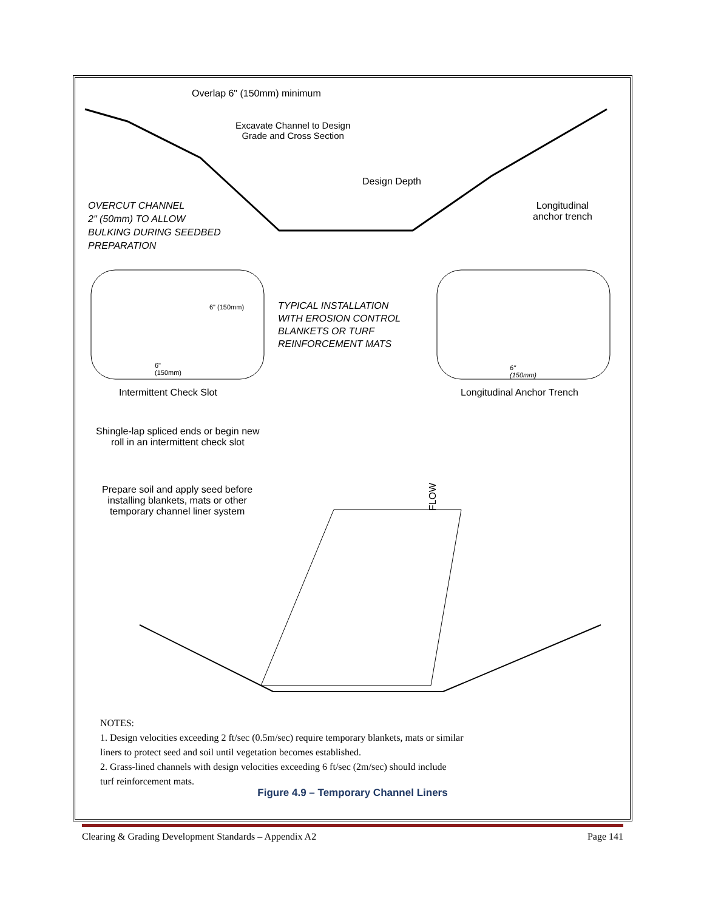Overlap 6" (150mm) minimum
Excavate Channel to Design
Grade and Cross Section
Design Depth
OVERCUT CHANNEL
2" (50mm) TO ALLOW
BULKING DURING SEEDBED
PREPARATION
Longitudinal
anchor trench
6" (150mm)
6"
(150mm)
TYPICAL INSTALLATION
WITH EROSION CONTROL
BLANKETS OR TURF
REINFORCEMENT MATS
6"
(150mm)
Intermittent Check Slot Longitudinal Anchor Trench
Shingle-lap spliced ends or begin new
roll in an intermittent check slot
Prepare soil and apply seed before
installing blankets, mats or other
temporary channel liner system
FLOW
NOTES:
1. Design velocities exceeding 2 ft/sec (0.5m/sec) require temporary blankets, mats or similar
liners to protect seed and soil until vegetation becomes established.
2. Grass-lined channels with design velocities exceeding 6 ft/sec (2m/sec) should include
turf reinforcement mats.
Figure 4.9 – Temporary Channel Liners
Clearing & Grading Development Standards – Appendix A2 Page 141